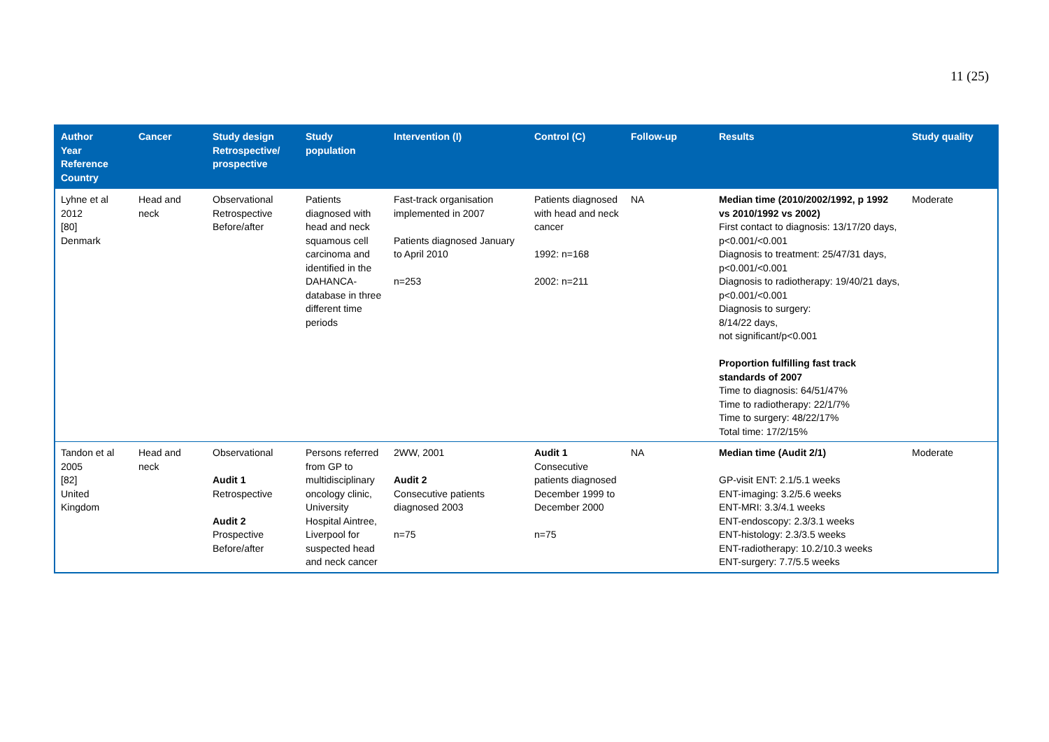11 (25)
| Author Year Reference Country | Cancer | Study design Retrospective/ prospective | Study population | Intervention (I) | Control (C) | Follow-up | Results | Study quality |
| --- | --- | --- | --- | --- | --- | --- | --- | --- |
| Lyhne et al 2012 [80] Denmark | Head and neck | Observational Retrospective Before/after | Patients diagnosed with head and neck squamous cell carcinoma and identified in the DAHANCA-database in three different time periods | Fast-track organisation implemented in 2007 Patients diagnosed January to April 2010 n=253 | Patients diagnosed with head and neck cancer 1992: n=168 2002: n=211 | NA | Median time (2010/2002/1992, p 1992 vs 2010/1992 vs 2002) First contact to diagnosis: 13/17/20 days, p<0.001/<0.001 Diagnosis to treatment: 25/47/31 days, p<0.001/<0.001 Diagnosis to radiotherapy: 19/40/21 days, p<0.001/<0.001 Diagnosis to surgery: 8/14/22 days, not significant/p<0.001 Proportion fulfilling fast track standards of 2007 Time to diagnosis: 64/51/47% Time to radiotherapy: 22/1/7% Time to surgery: 48/22/17% Total time: 17/2/15% | Moderate |
| Tandon et al 2005 [82] United Kingdom | Head and neck | Observational Audit 1 Retrospective Audit 2 Prospective Before/after | Persons referred from GP to multidisciplinary oncology clinic, University Hospital Aintree, Liverpool for suspected head and neck cancer | 2WW, 2001 Audit 2 Consecutive patients diagnosed 2003 n=75 | Audit 1 Consecutive patients diagnosed December 1999 to December 2000 n=75 | NA | Median time (Audit 2/1) GP-visit ENT: 2.1/5.1 weeks ENT-imaging: 3.2/5.6 weeks ENT-MRI: 3.3/4.1 weeks ENT-endoscopy: 2.3/3.1 weeks ENT-histology: 2.3/3.5 weeks ENT-radiotherapy: 10.2/10.3 weeks ENT-surgery: 7.7/5.5 weeks | Moderate |